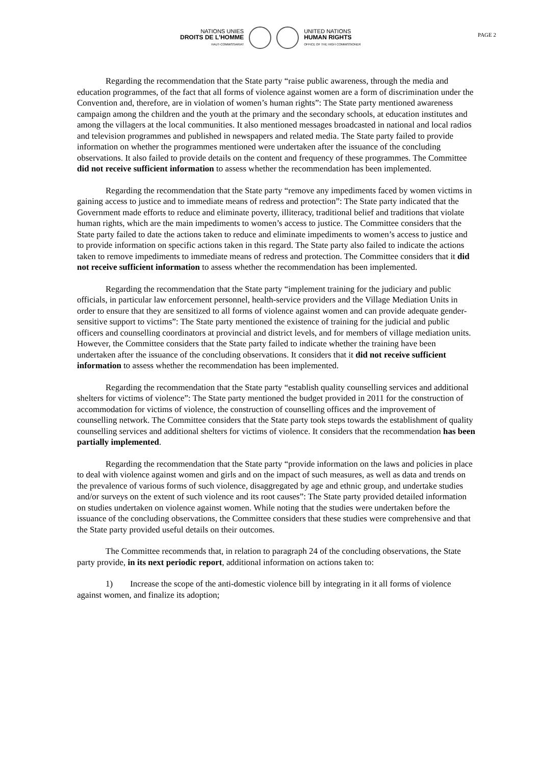PAGE 2
NATIONS UNIES
DROITS DE L'HOMME
HAUT-COMMISSARIAT
UNITED NATIONS
HUMAN RIGHTS
OFFICE OF THE HIGH COMMISSIONER
Regarding the recommendation that the State party “raise public awareness, through the media and education programmes, of the fact that all forms of violence against women are a form of discrimination under the Convention and, therefore, are in violation of women’s human rights”: The State party mentioned awareness campaign among the children and the youth at the primary and the secondary schools, at education institutes and among the villagers at the local communities. It also mentioned messages broadcasted in national and local radios and television programmes and published in newspapers and related media. The State party failed to provide information on whether the programmes mentioned were undertaken after the issuance of the concluding observations. It also failed to provide details on the content and frequency of these programmes. The Committee did not receive sufficient information to assess whether the recommendation has been implemented.
Regarding the recommendation that the State party “remove any impediments faced by women victims in gaining access to justice and to immediate means of redress and protection”: The State party indicated that the Government made efforts to reduce and eliminate poverty, illiteracy, traditional belief and traditions that violate human rights, which are the main impediments to women’s access to justice. The Committee considers that the State party failed to date the actions taken to reduce and eliminate impediments to women’s access to justice and to provide information on specific actions taken in this regard. The State party also failed to indicate the actions taken to remove impediments to immediate means of redress and protection. The Committee considers that it did not receive sufficient information to assess whether the recommendation has been implemented.
Regarding the recommendation that the State party “implement training for the judiciary and public officials, in particular law enforcement personnel, health-service providers and the Village Mediation Units in order to ensure that they are sensitized to all forms of violence against women and can provide adequate gender-sensitive support to victims”: The State party mentioned the existence of training for the judicial and public officers and counselling coordinators at provincial and district levels, and for members of village mediation units. However, the Committee considers that the State party failed to indicate whether the training have been undertaken after the issuance of the concluding observations. It considers that it did not receive sufficient information to assess whether the recommendation has been implemented.
Regarding the recommendation that the State party “establish quality counselling services and additional shelters for victims of violence”: The State party mentioned the budget provided in 2011 for the construction of accommodation for victims of violence, the construction of counselling offices and the improvement of counselling network. The Committee considers that the State party took steps towards the establishment of quality counselling services and additional shelters for victims of violence. It considers that the recommendation has been partially implemented.
Regarding the recommendation that the State party “provide information on the laws and policies in place to deal with violence against women and girls and on the impact of such measures, as well as data and trends on the prevalence of various forms of such violence, disaggregated by age and ethnic group, and undertake studies and/or surveys on the extent of such violence and its root causes”: The State party provided detailed information on studies undertaken on violence against women. While noting that the studies were undertaken before the issuance of the concluding observations, the Committee considers that these studies were comprehensive and that the State party provided useful details on their outcomes.
The Committee recommends that, in relation to paragraph 24 of the concluding observations, the State party provide, in its next periodic report, additional information on actions taken to:
1) Increase the scope of the anti-domestic violence bill by integrating in it all forms of violence against women, and finalize its adoption;